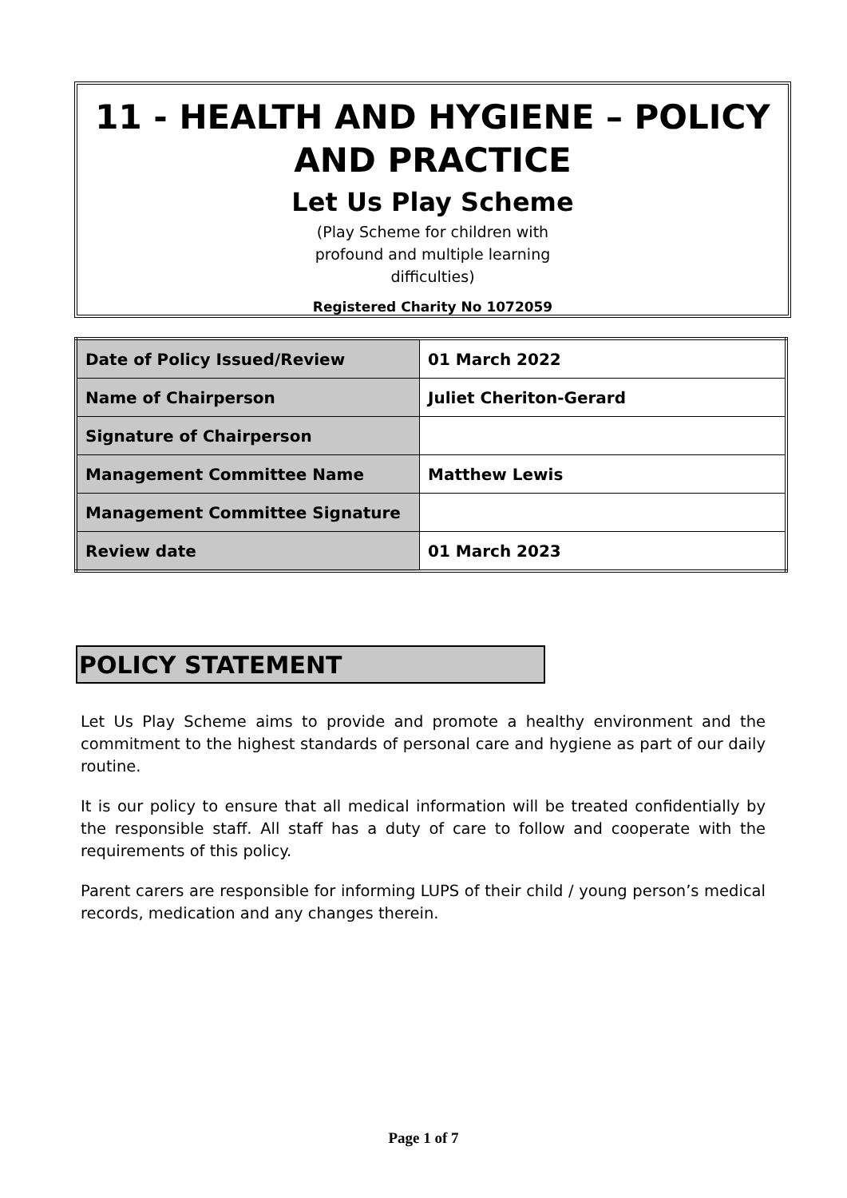11 - HEALTH AND HYGIENE – POLICY AND PRACTICE
Let Us Play Scheme
(Play Scheme for children with profound and multiple learning difficulties)
Registered Charity No 1072059
| Date of Policy Issued/Review | 01 March 2022 |
| Name of Chairperson | Juliet Cheriton-Gerard |
| Signature of Chairperson | |
| Management Committee Name | Matthew Lewis |
| Management Committee Signature | |
| Review date | 01 March 2023 |
POLICY STATEMENT
Let Us Play Scheme aims to provide and promote a healthy environment and the commitment to the highest standards of personal care and hygiene as part of our daily routine.
It is our policy to ensure that all medical information will be treated confidentially by the responsible staff. All staff has a duty of care to follow and cooperate with the requirements of this policy.
Parent carers are responsible for informing LUPS of their child / young person’s medical records, medication and any changes therein.
Page 1 of 7